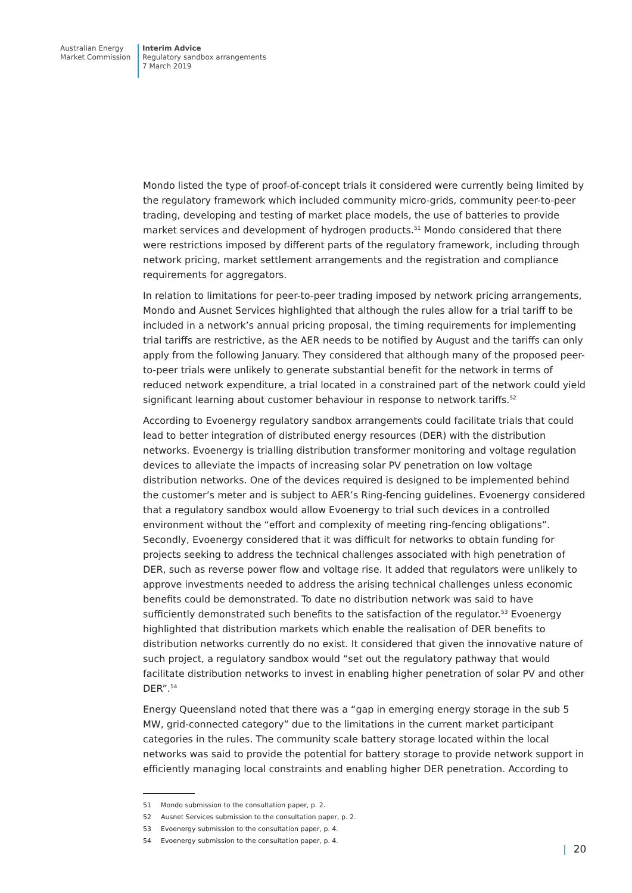Australian Energy
Market Commission
Interim Advice
Regulatory sandbox arrangements
7 March 2019
Mondo listed the type of proof-of-concept trials it considered were currently being limited by the regulatory framework which included community micro-grids, community peer-to-peer trading, developing and testing of market place models, the use of batteries to provide market services and development of hydrogen products.<sup>51</sup> Mondo considered that there were restrictions imposed by different parts of the regulatory framework, including through network pricing, market settlement arrangements and the registration and compliance requirements for aggregators.
In relation to limitations for peer-to-peer trading imposed by network pricing arrangements, Mondo and Ausnet Services highlighted that although the rules allow for a trial tariff to be included in a network’s annual pricing proposal, the timing requirements for implementing trial tariffs are restrictive, as the AER needs to be notified by August and the tariffs can only apply from the following January. They considered that although many of the proposed peer-to-peer trials were unlikely to generate substantial benefit for the network in terms of reduced network expenditure, a trial located in a constrained part of the network could yield significant learning about customer behaviour in response to network tariffs.<sup>52</sup>
According to Evoenergy regulatory sandbox arrangements could facilitate trials that could lead to better integration of distributed energy resources (DER) with the distribution networks. Evoenergy is trialling distribution transformer monitoring and voltage regulation devices to alleviate the impacts of increasing solar PV penetration on low voltage distribution networks. One of the devices required is designed to be implemented behind the customer’s meter and is subject to AER’s Ring-fencing guidelines. Evoenergy considered that a regulatory sandbox would allow Evoenergy to trial such devices in a controlled environment without the “effort and complexity of meeting ring-fencing obligations”. Secondly, Evoenergy considered that it was difficult for networks to obtain funding for projects seeking to address the technical challenges associated with high penetration of DER, such as reverse power flow and voltage rise. It added that regulators were unlikely to approve investments needed to address the arising technical challenges unless economic benefits could be demonstrated. To date no distribution network was said to have sufficiently demonstrated such benefits to the satisfaction of the regulator.<sup>53</sup> Evoenergy highlighted that distribution markets which enable the realisation of DER benefits to distribution networks currently do no exist. It considered that given the innovative nature of such project, a regulatory sandbox would “set out the regulatory pathway that would facilitate distribution networks to invest in enabling higher penetration of solar PV and other DER”.<sup>54</sup>
Energy Queensland noted that there was a “gap in emerging energy storage in the sub 5 MW, grid-connected category” due to the limitations in the current market participant categories in the rules. The community scale battery storage located within the local networks was said to provide the potential for battery storage to provide network support in efficiently managing local constraints and enabling higher DER penetration. According to
51 Mondo submission to the consultation paper, p. 2.
52 Ausnet Services submission to the consultation paper, p. 2.
53 Evoenergy submission to the consultation paper, p. 4.
54 Evoenergy submission to the consultation paper, p. 4.
| 20